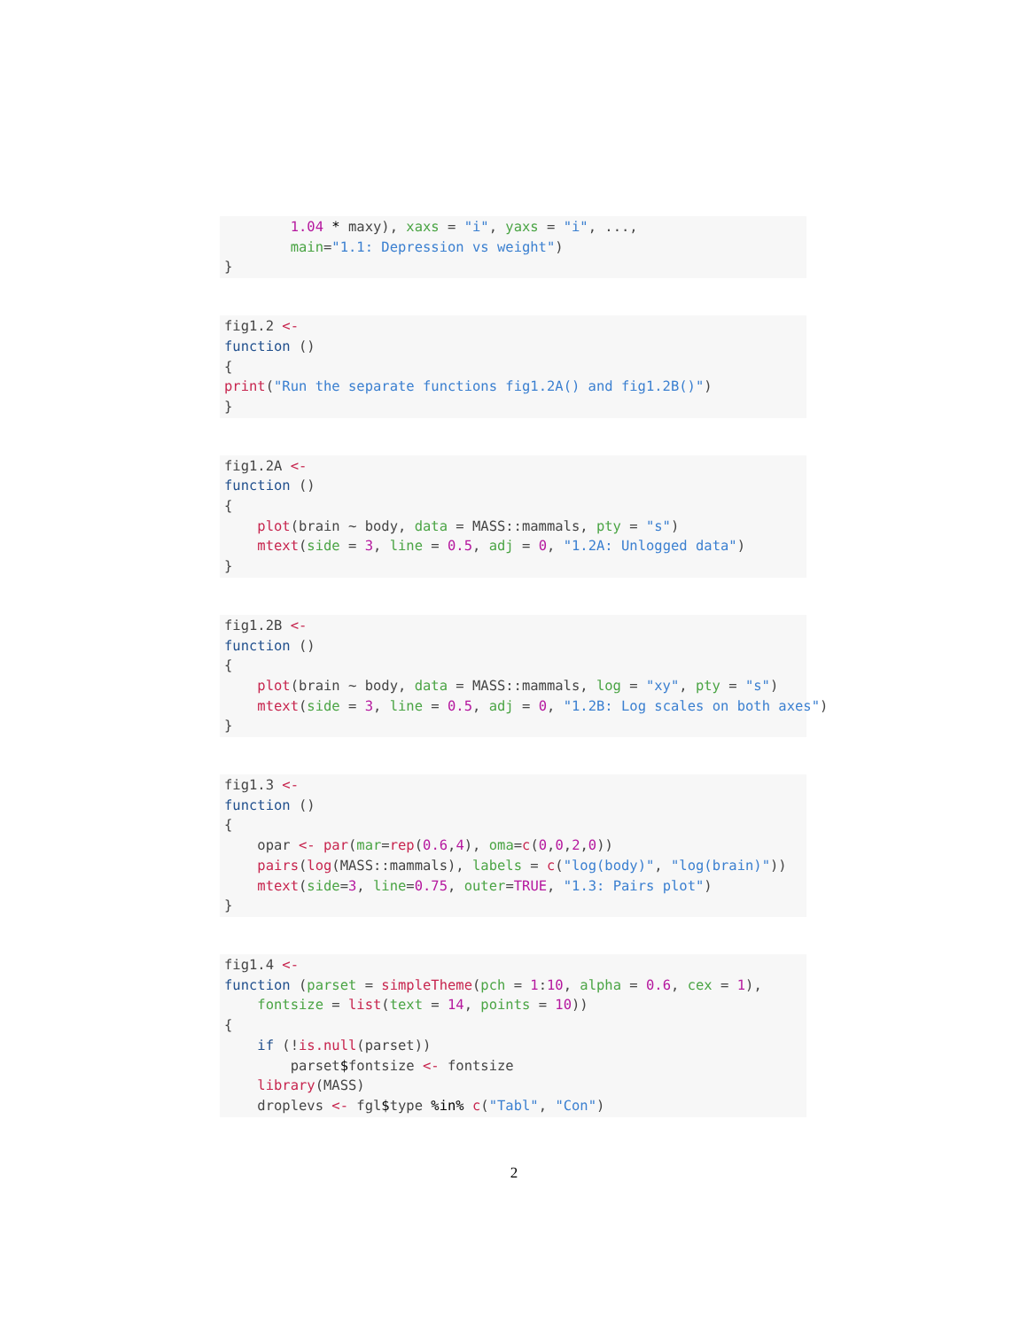1.04 * maxy), xaxs = "i", yaxs = "i", ...,
        main="1.1: Depression vs weight")
}
fig1.2 <-
function ()
{
print("Run the separate functions fig1.2A() and fig1.2B()")
}
fig1.2A <-
function ()
{
    plot(brain ~ body, data = MASS::mammals, pty = "s")
    mtext(side = 3, line = 0.5, adj = 0, "1.2A: Unlogged data")
}
fig1.2B <-
function ()
{
    plot(brain ~ body, data = MASS::mammals, log = "xy", pty = "s")
    mtext(side = 3, line = 0.5, adj = 0, "1.2B: Log scales on both axes")
}
fig1.3 <-
function ()
{
    opar <- par(mar=rep(0.6,4), oma=c(0,0,2,0))
    pairs(log(MASS::mammals), labels = c("log(body)", "log(brain)"))
    mtext(side=3, line=0.75, outer=TRUE, "1.3: Pairs plot")
}
fig1.4 <-
function (parset = simpleTheme(pch = 1:10, alpha = 0.6, cex = 1),
    fontsize = list(text = 14, points = 10))
{
    if (!is.null(parset))
        parset$fontsize <- fontsize
    library(MASS)
    droplevs <- fgl$type %in% c("Tabl", "Con")
2